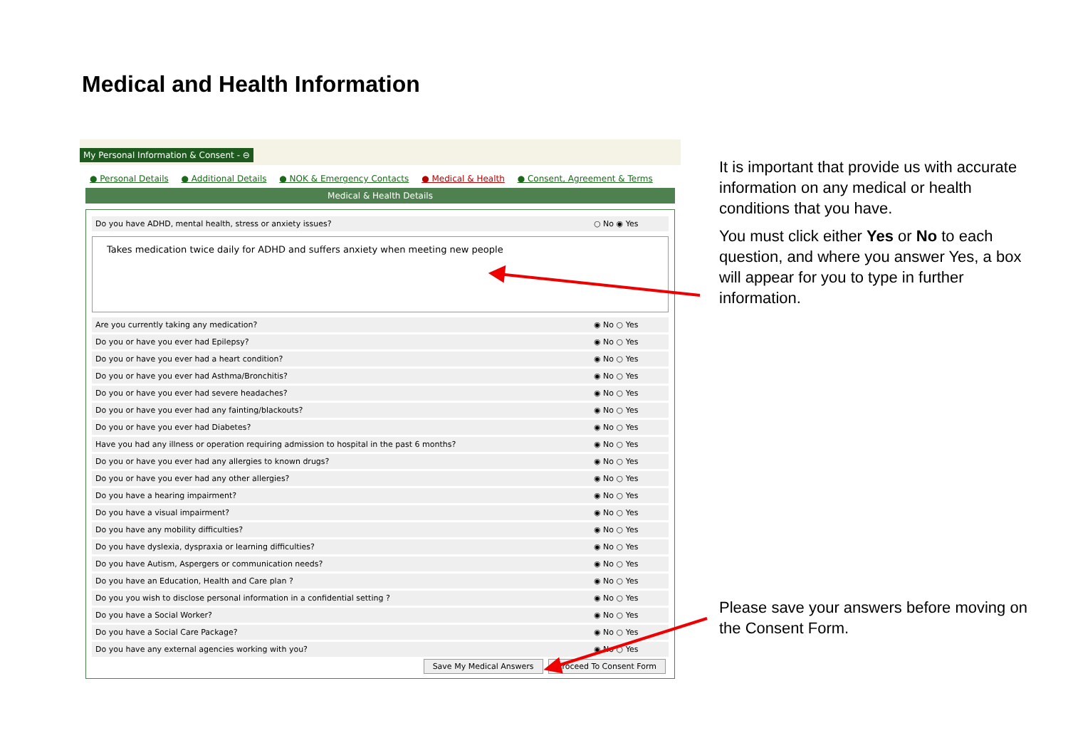Medical and Health Information
My Personal Information & Consent - ⊖
● Personal Details ● Additional Details ● NOK & Emergency Contacts ● Medical & Health ● Consent, Agreement & Terms
Medical & Health Details
| Do you have ADHD, mental health, stress or anxiety issues? | ○ No ◉ Yes |
Takes medication twice daily for ADHD and suffers anxiety when meeting new people
| Are you currently taking any medication? | ◉ No ○ Yes |
| Do you or have you ever had Epilepsy? | ◉ No ○ Yes |
| Do you or have you ever had a heart condition? | ◉ No ○ Yes |
| Do you or have you ever had Asthma/Bronchitis? | ◉ No ○ Yes |
| Do you or have you ever had severe headaches? | ◉ No ○ Yes |
| Do you or have you ever had any fainting/blackouts? | ◉ No ○ Yes |
| Do you or have you ever had Diabetes? | ◉ No ○ Yes |
| Have you had any illness or operation requiring admission to hospital in the past 6 months? | ◉ No ○ Yes |
| Do you or have you ever had any allergies to known drugs? | ◉ No ○ Yes |
| Do you or have you ever had any other allergies? | ◉ No ○ Yes |
| Do you have a hearing impairment? | ◉ No ○ Yes |
| Do you have a visual impairment? | ◉ No ○ Yes |
| Do you have any mobility difficulties? | ◉ No ○ Yes |
| Do you have dyslexia, dyspraxia or learning difficulties? | ◉ No ○ Yes |
| Do you have Autism, Aspergers or communication needs? | ◉ No ○ Yes |
| Do you have an Education, Health and Care plan ? | ◉ No ○ Yes |
| Do you you wish to disclose personal information in a confidential setting ? | ◉ No ○ Yes |
| Do you have a Social Worker? | ◉ No ○ Yes |
| Do you have a Social Care Package? | ◉ No ○ Yes |
| Do you have any external agencies working with you? | ◉ No ○ Yes |
Save My Medical Answers Proceed To Consent Form
It is important that provide us with accurate information on any medical or health conditions that you have.
You must click either Yes or No to each question, and where you answer Yes, a box will appear for you to type in further information.
Please save your answers before moving on the Consent Form.